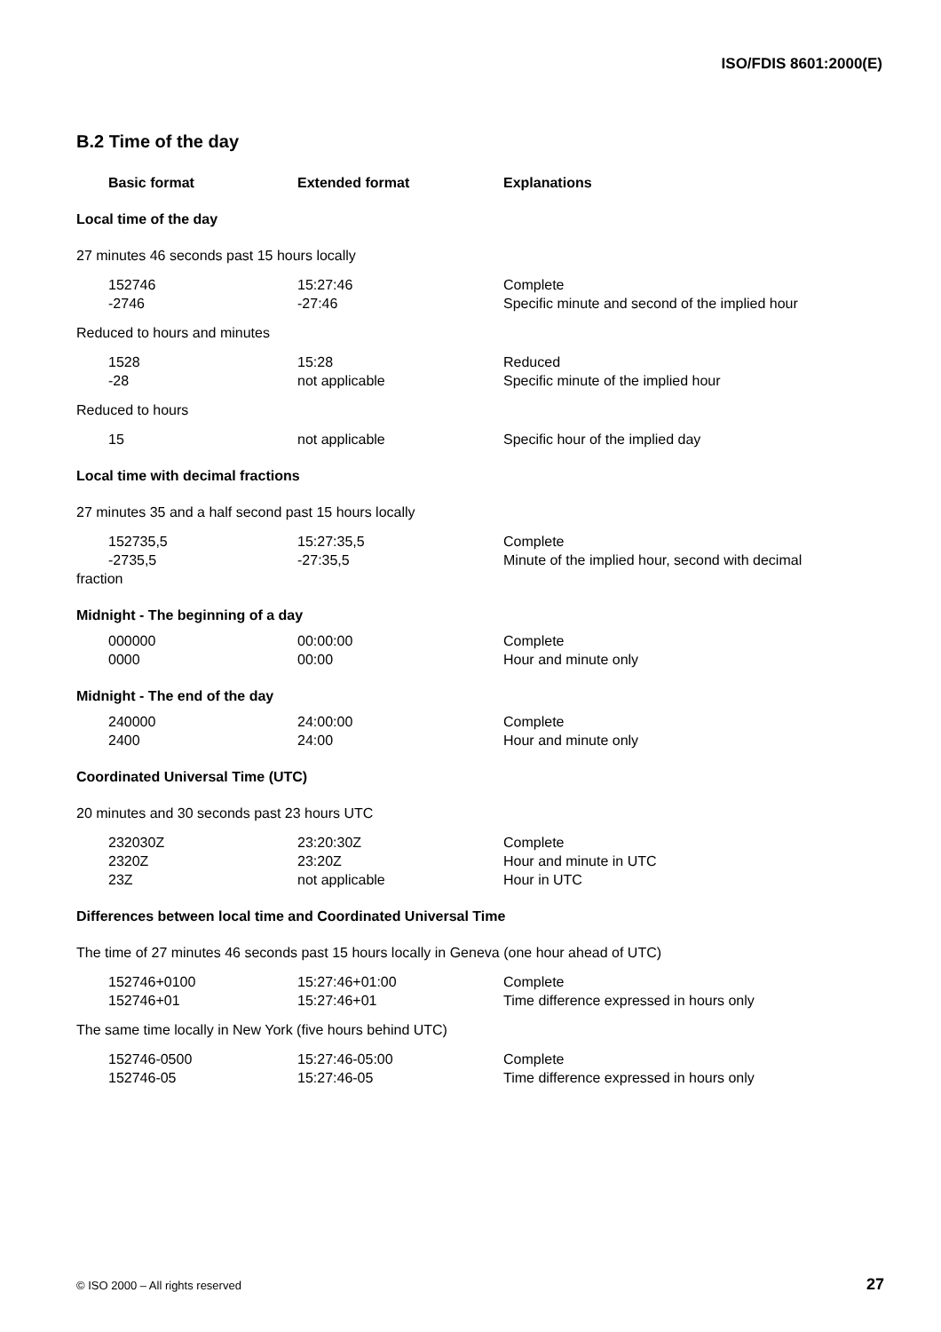ISO/FDIS 8601:2000(E)
B.2 Time of the day
| Basic format | Extended format | Explanations |
| --- | --- | --- |
| Local time of the day | | |
| 27 minutes 46 seconds past 15 hours locally | | |
| 152746 -2746 | 15:27:46 -27:46 | Complete Specific minute and second of the implied hour |
| Reduced to hours and minutes | | |
| 1528 -28 | 15:28 not applicable | Reduced Specific minute of the implied hour |
| Reduced to hours | | |
| 15 | not applicable | Specific hour of the implied day |
| Local time with decimal fractions | | |
| 27 minutes 35 and a half second past 15 hours locally | | |
| 152735,5 -2735,5 | 15:27:35,5 -27:35,5 | Complete Minute of the implied hour, second with decimal |
| fraction | | |
| Midnight - The beginning of a day | | |
| 000000 0000 | 00:00:00 00:00 | Complete Hour and minute only |
| Midnight - The end of the day | | |
| 240000 2400 | 24:00:00 24:00 | Complete Hour and minute only |
| Coordinated Universal Time (UTC) | | |
| 20 minutes and 30 seconds past 23 hours UTC | | |
| 232030Z 2320Z 23Z | 23:20:30Z 23:20Z not applicable | Complete Hour and minute in UTC Hour in UTC |
| Differences between local time and Coordinated Universal Time | | |
| The time of 27 minutes 46 seconds past 15 hours locally in Geneva (one hour ahead of UTC) | | |
| 152746+0100 152746+01 | 15:27:46+01:00 15:27:46+01 | Complete Time difference expressed in hours only |
| The same time locally in New York (five hours behind UTC) | | |
| 152746-0500 152746-05 | 15:27:46-05:00 15:27:46-05 | Complete Time difference expressed in hours only |
© ISO 2000 – All rights reserved 27